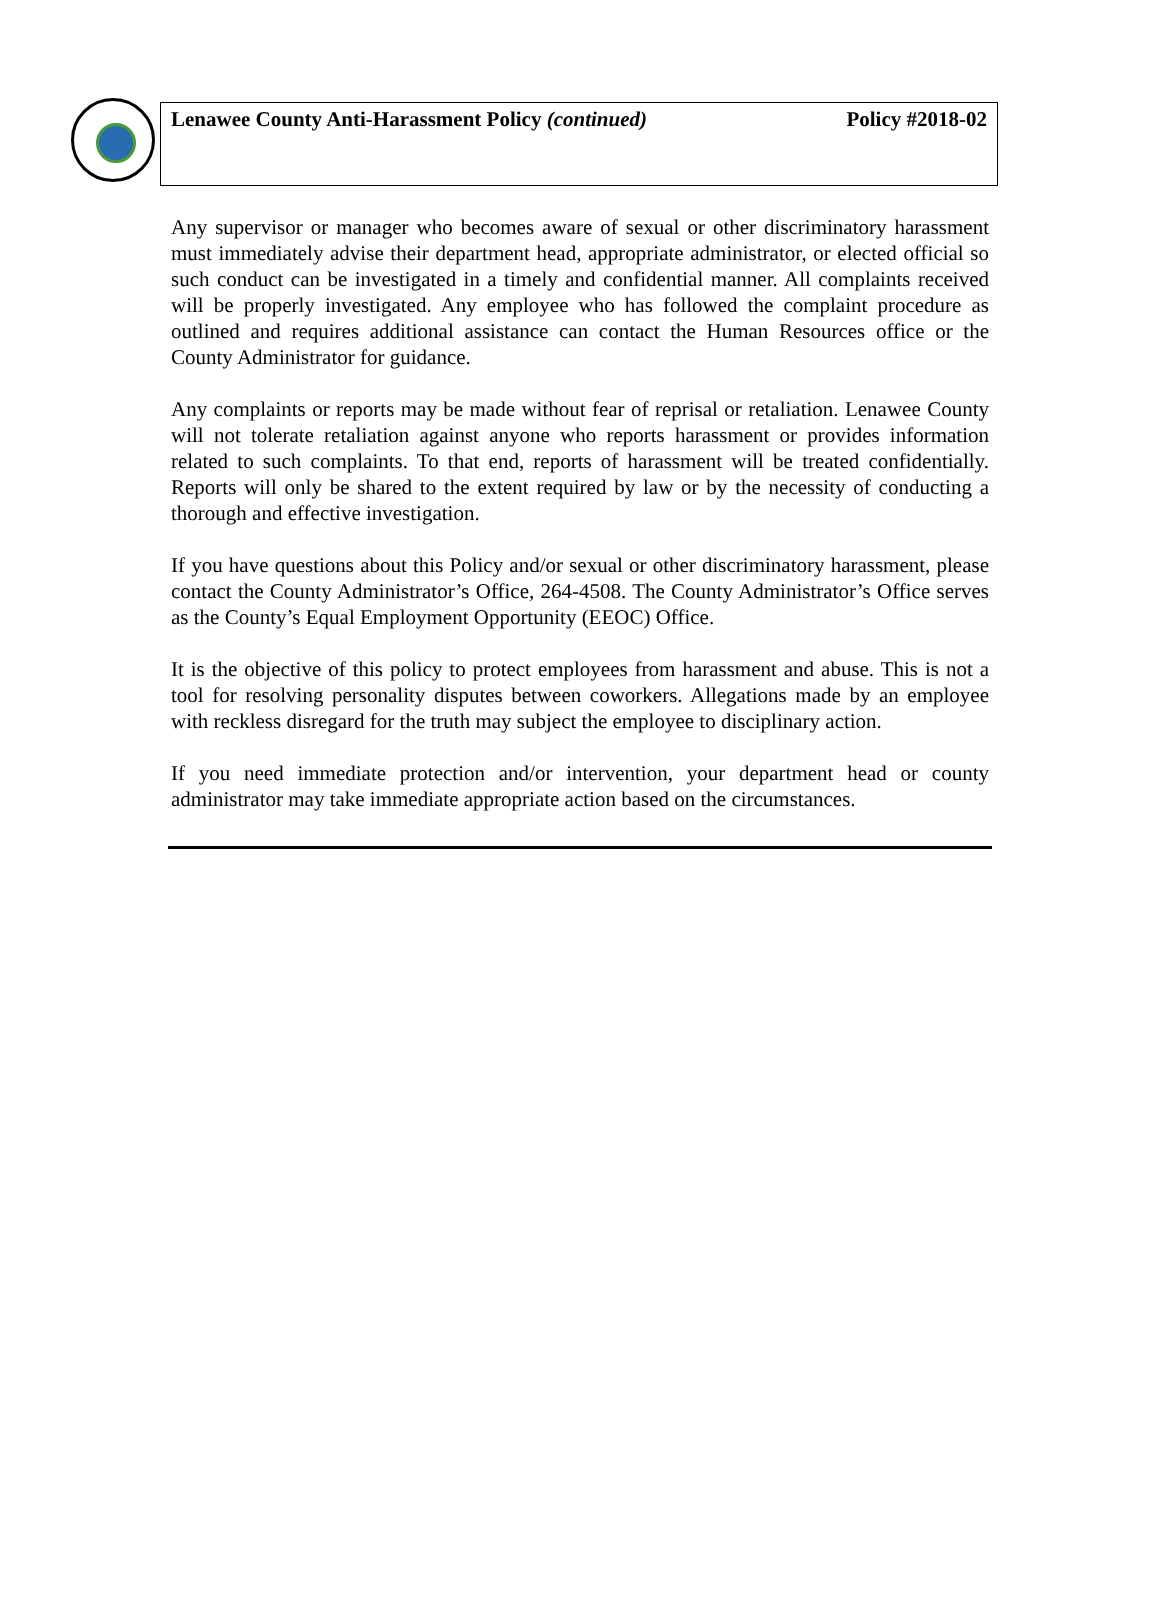Lenawee County Anti-Harassment Policy (continued) Policy #2018-02
Any supervisor or manager who becomes aware of sexual or other discriminatory harassment must immediately advise their department head, appropriate administrator, or elected official so such conduct can be investigated in a timely and confidential manner. All complaints received will be properly investigated. Any employee who has followed the complaint procedure as outlined and requires additional assistance can contact the Human Resources office or the County Administrator for guidance.
Any complaints or reports may be made without fear of reprisal or retaliation. Lenawee County will not tolerate retaliation against anyone who reports harassment or provides information related to such complaints. To that end, reports of harassment will be treated confidentially. Reports will only be shared to the extent required by law or by the necessity of conducting a thorough and effective investigation.
If you have questions about this Policy and/or sexual or other discriminatory harassment, please contact the County Administrator’s Office, 264-4508. The County Administrator’s Office serves as the County’s Equal Employment Opportunity (EEOC) Office.
It is the objective of this policy to protect employees from harassment and abuse. This is not a tool for resolving personality disputes between coworkers. Allegations made by an employee with reckless disregard for the truth may subject the employee to disciplinary action.
If you need immediate protection and/or intervention, your department head or county administrator may take immediate appropriate action based on the circumstances.